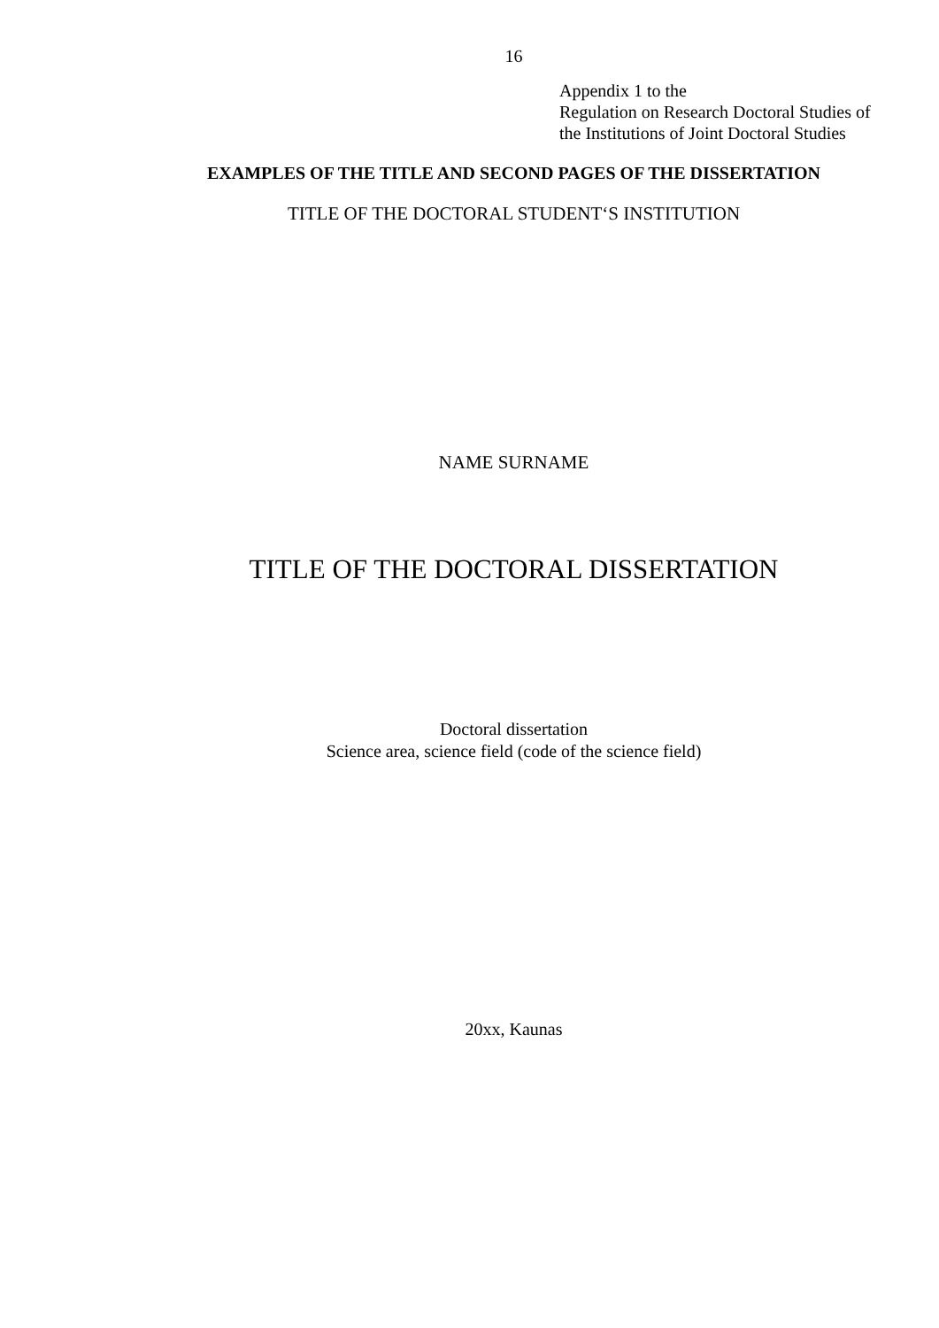16
Appendix 1 to the
Regulation on Research Doctoral Studies of
the Institutions of Joint Doctoral Studies
EXAMPLES OF THE TITLE AND SECOND PAGES OF THE DISSERTATION
TITLE OF THE DOCTORAL STUDENT‘S INSTITUTION
NAME SURNAME
TITLE OF THE DOCTORAL DISSERTATION
Doctoral dissertation
Science area, science field (code of the science field)
20xx, Kaunas